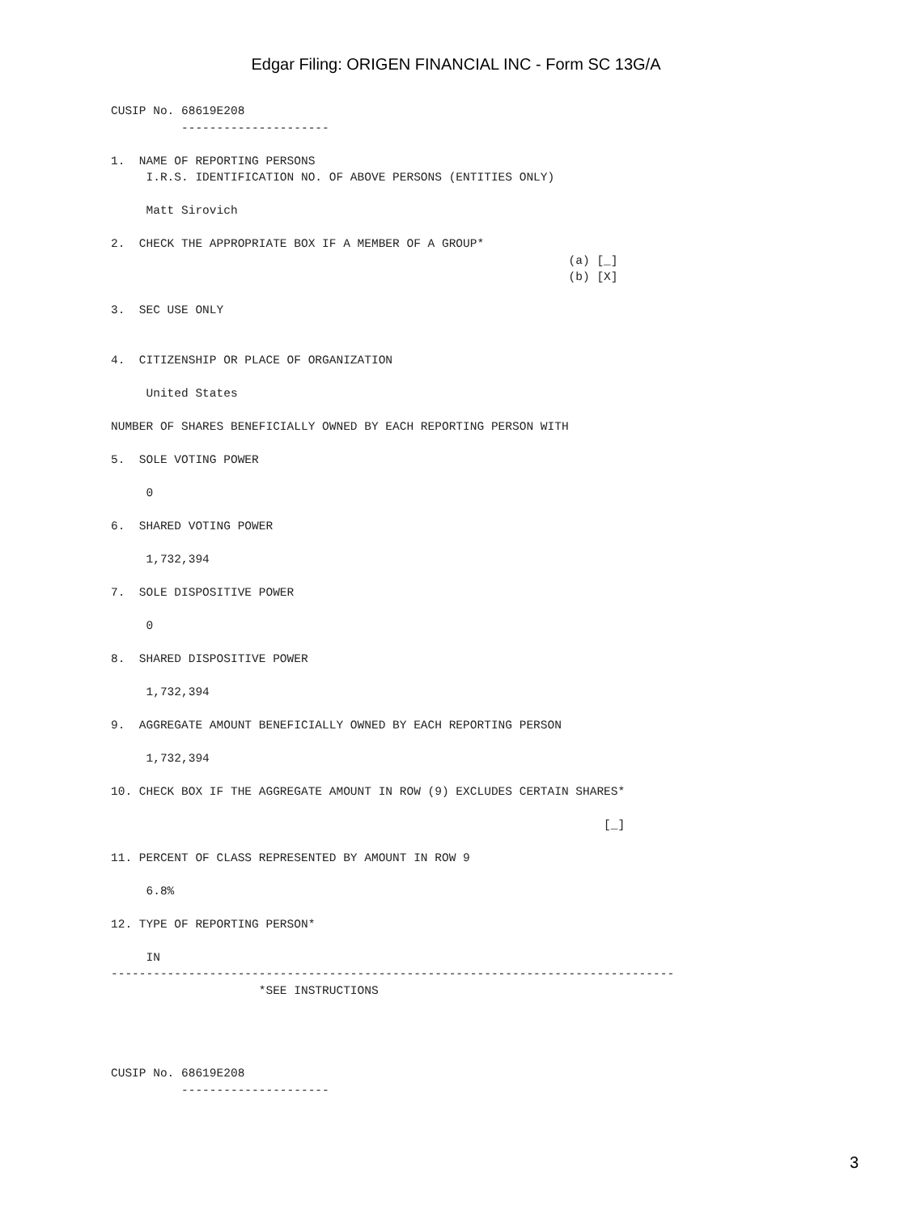Edgar Filing: ORIGEN FINANCIAL INC - Form SC 13G/A
CUSIP No. 68619E208
          ---------------------

1.  NAME OF REPORTING PERSONS
     I.R.S. IDENTIFICATION NO. OF ABOVE PERSONS (ENTITIES ONLY)

     Matt Sirovich

2.  CHECK THE APPROPRIATE BOX IF A MEMBER OF A GROUP*
                                                                 (a) [_]
                                                                 (b) [X]

3.  SEC USE ONLY


4.  CITIZENSHIP OR PLACE OF ORGANIZATION

     United States

NUMBER OF SHARES BENEFICIALLY OWNED BY EACH REPORTING PERSON WITH

5.  SOLE VOTING POWER

     0

6.  SHARED VOTING POWER

     1,732,394

7.  SOLE DISPOSITIVE POWER

     0

8.  SHARED DISPOSITIVE POWER

     1,732,394

9.  AGGREGATE AMOUNT BENEFICIALLY OWNED BY EACH REPORTING PERSON

     1,732,394

10. CHECK BOX IF THE AGGREGATE AMOUNT IN ROW (9) EXCLUDES CERTAIN SHARES*

                                                                      [_]

11. PERCENT OF CLASS REPRESENTED BY AMOUNT IN ROW 9

     6.8%

12. TYPE OF REPORTING PERSON*

     IN
--------------------------------------------------------------------------------
                     *SEE INSTRUCTIONS




CUSIP No. 68619E208
          ---------------------
3